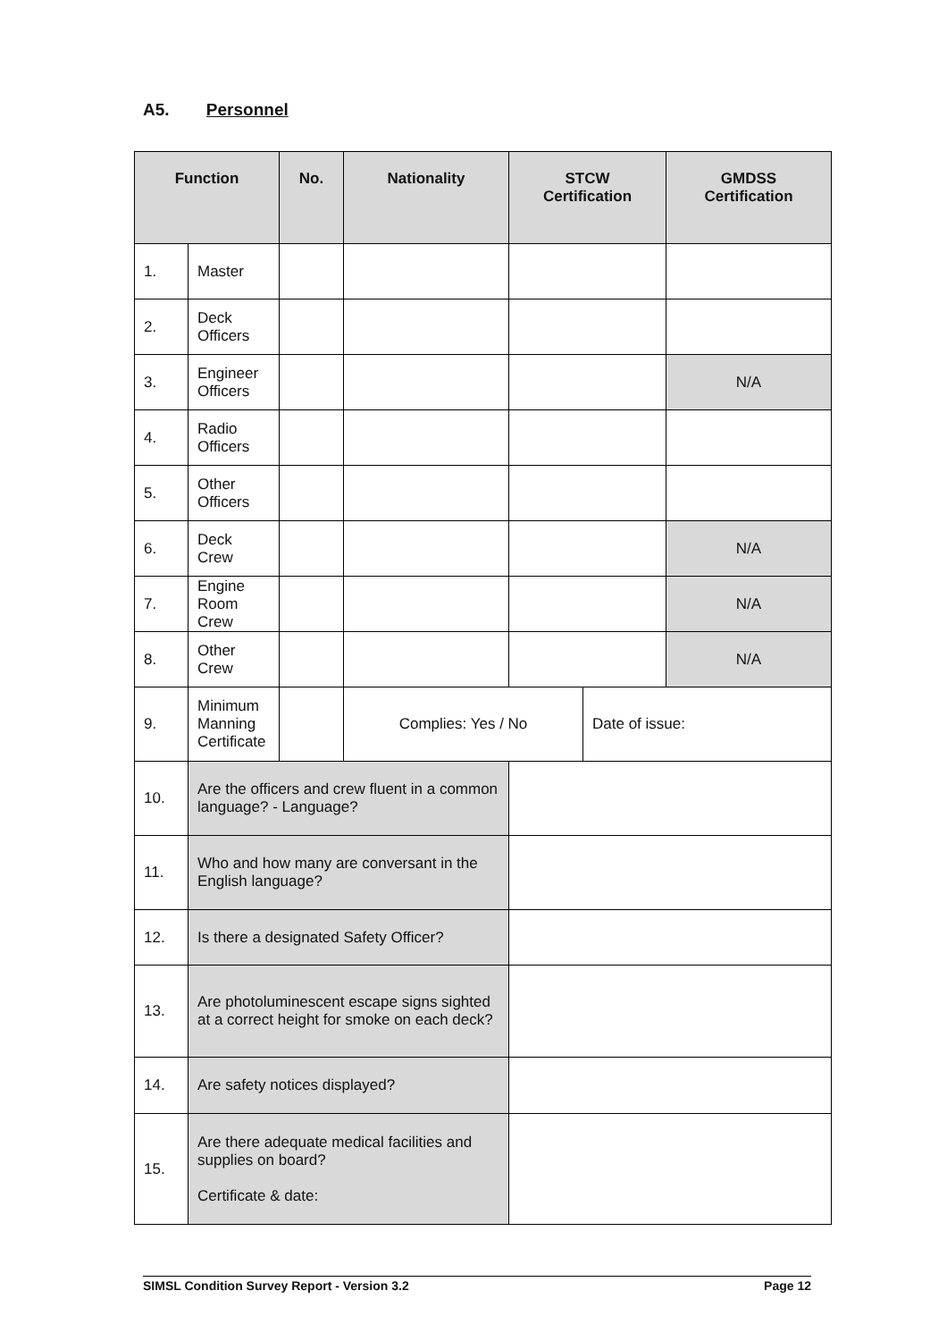A5. Personnel
| Function | | No. | Nationality | STCW Certification | | GMDSS Certification |
| --- | --- | --- | --- | --- | --- | --- |
| 1. | Master | | | | | |
| 2. | Deck Officers | | | | | |
| 3. | Engineer Officers | | | | | N/A |
| 4. | Radio Officers | | | | | |
| 5. | Other Officers | | | | | |
| 6. | Deck Crew | | | | | N/A |
| 7. | Engine Room Crew | | | | | N/A |
| 8. | Other Crew | | | | | N/A |
| 9. | Minimum Manning Certificate | | Complies: Yes / No | | Date of issue: | |
| 10. | Are the officers and crew fluent in a common language? - Language? | | | | | |
| 11. | Who and how many are conversant in the English language? | | | | | |
| 12. | Is there a designated Safety Officer? | | | | | |
| 13. | Are photoluminescent escape signs sighted at a correct height for smoke on each deck? | | | | | |
| 14. | Are safety notices displayed? | | | | | |
| 15. | Are there adequate medical facilities and supplies on board? Certificate & date: | | | | | |
SIMSL Condition Survey Report - Version 3.2 Page 12